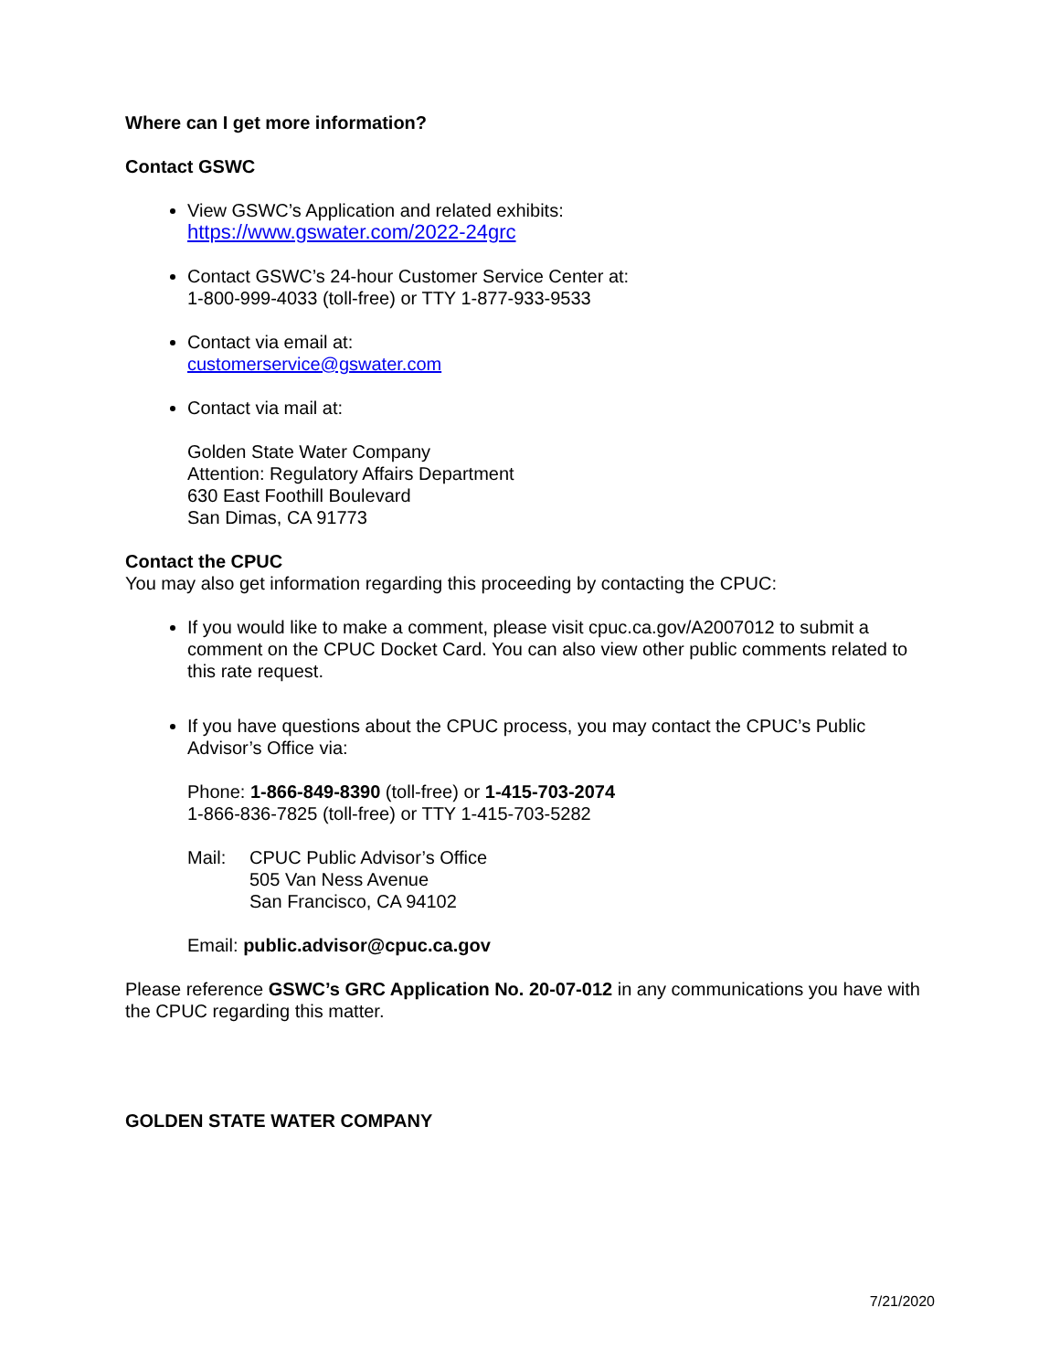Where can I get more information?
Contact GSWC
View GSWC’s Application and related exhibits:
https://www.gswater.com/2022-24grc
Contact GSWC’s 24-hour Customer Service Center at:
1-800-999-4033 (toll-free) or TTY 1-877-933-9533
Contact via email at:
customerservice@gswater.com
Contact via mail at:
Golden State Water Company
Attention: Regulatory Affairs Department
630 East Foothill Boulevard
San Dimas, CA 91773
Contact the CPUC
You may also get information regarding this proceeding by contacting the CPUC:
If you would like to make a comment, please visit cpuc.ca.gov/A2007012 to submit a comment on the CPUC Docket Card. You can also view other public comments related to this rate request.
If you have questions about the CPUC process, you may contact the CPUC’s Public Advisor’s Office via:
Phone: 1-866-849-8390 (toll-free) or 1-415-703-2074
1-866-836-7825 (toll-free) or TTY 1-415-703-5282
Mail: CPUC Public Advisor’s Office
505 Van Ness Avenue
San Francisco, CA 94102
Email: public.advisor@cpuc.ca.gov
Please reference GSWC’s GRC Application No. 20-07-012 in any communications you have with the CPUC regarding this matter.
GOLDEN STATE WATER COMPANY
7/21/2020